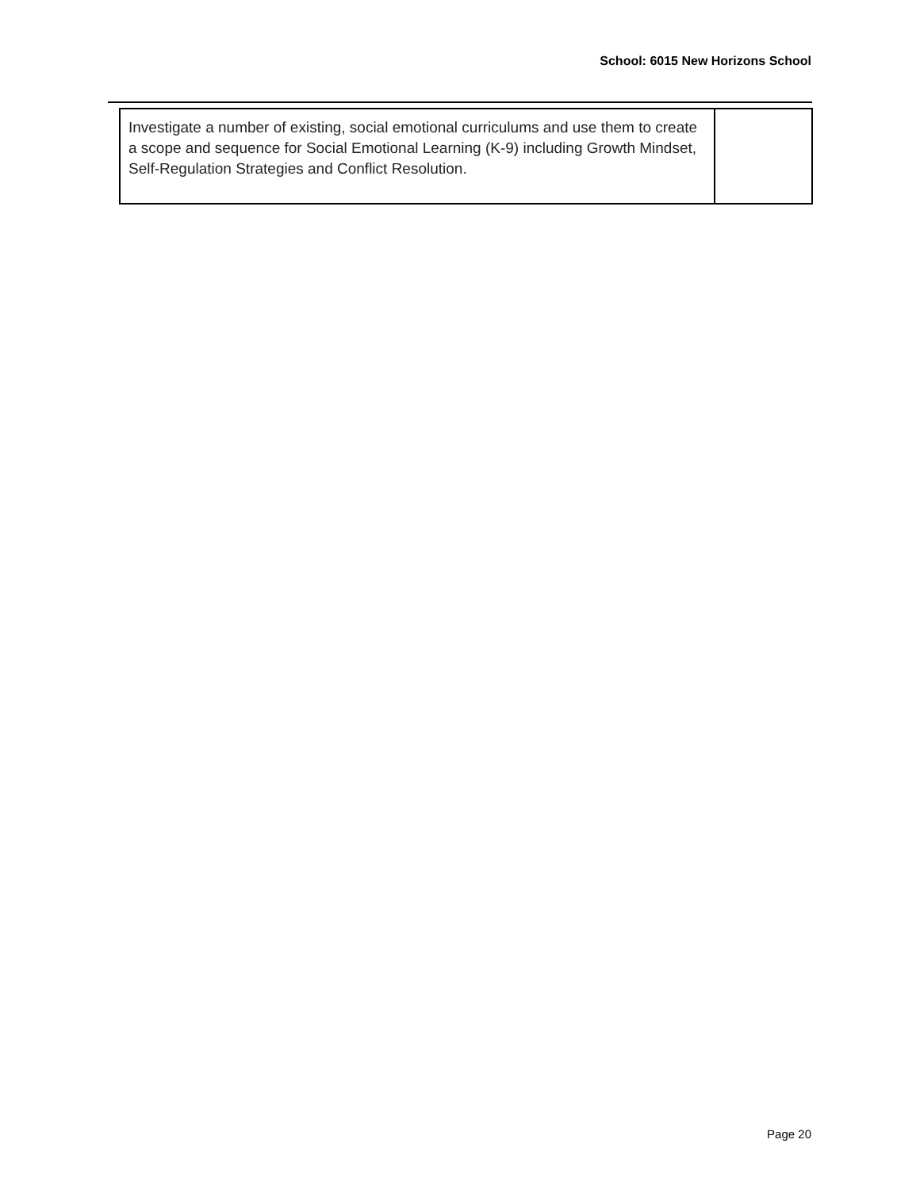School: 6015 New Horizons School
| Investigate a number of existing, social emotional curriculums and use them to create a scope and sequence for Social Emotional Learning (K-9) including Growth Mindset, Self-Regulation Strategies and Conflict Resolution. | |
Page 20